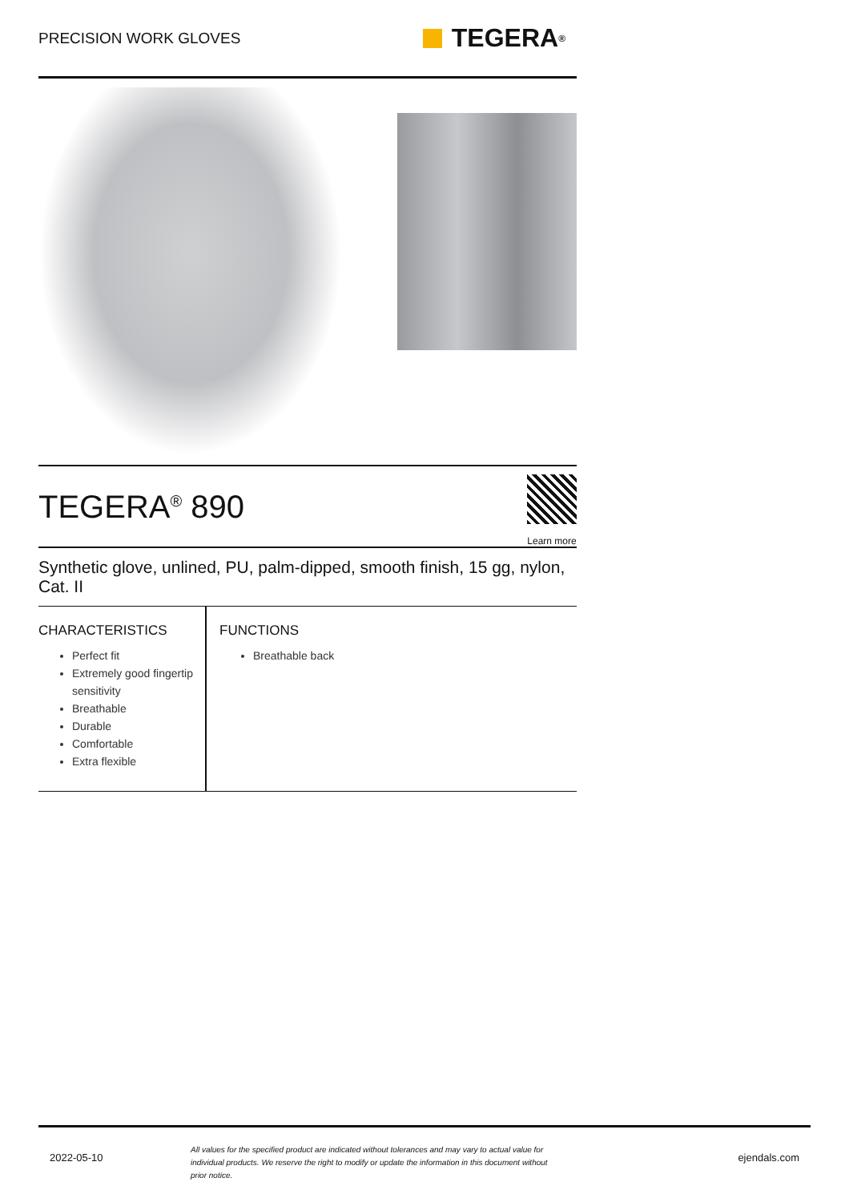PRECISION WORK GLOVES
TEGERA<sup>®</sup>
TEGERA<sup>®</sup> 890
Learn more
Synthetic glove, unlined, PU, palm-dipped, smooth finish, 15 gg, nylon, Cat. II
CHARACTERISTICS
Perfect fit
Extremely good fingertip sensitivity
Breathable
Durable
Comfortable
Extra flexible
FUNCTIONS
Breathable back
2022-05-10
All values for the specified product are indicated without tolerances and may vary to actual value for individual products. We reserve the right to modify or update the information in this document without prior notice.
ejendals.com